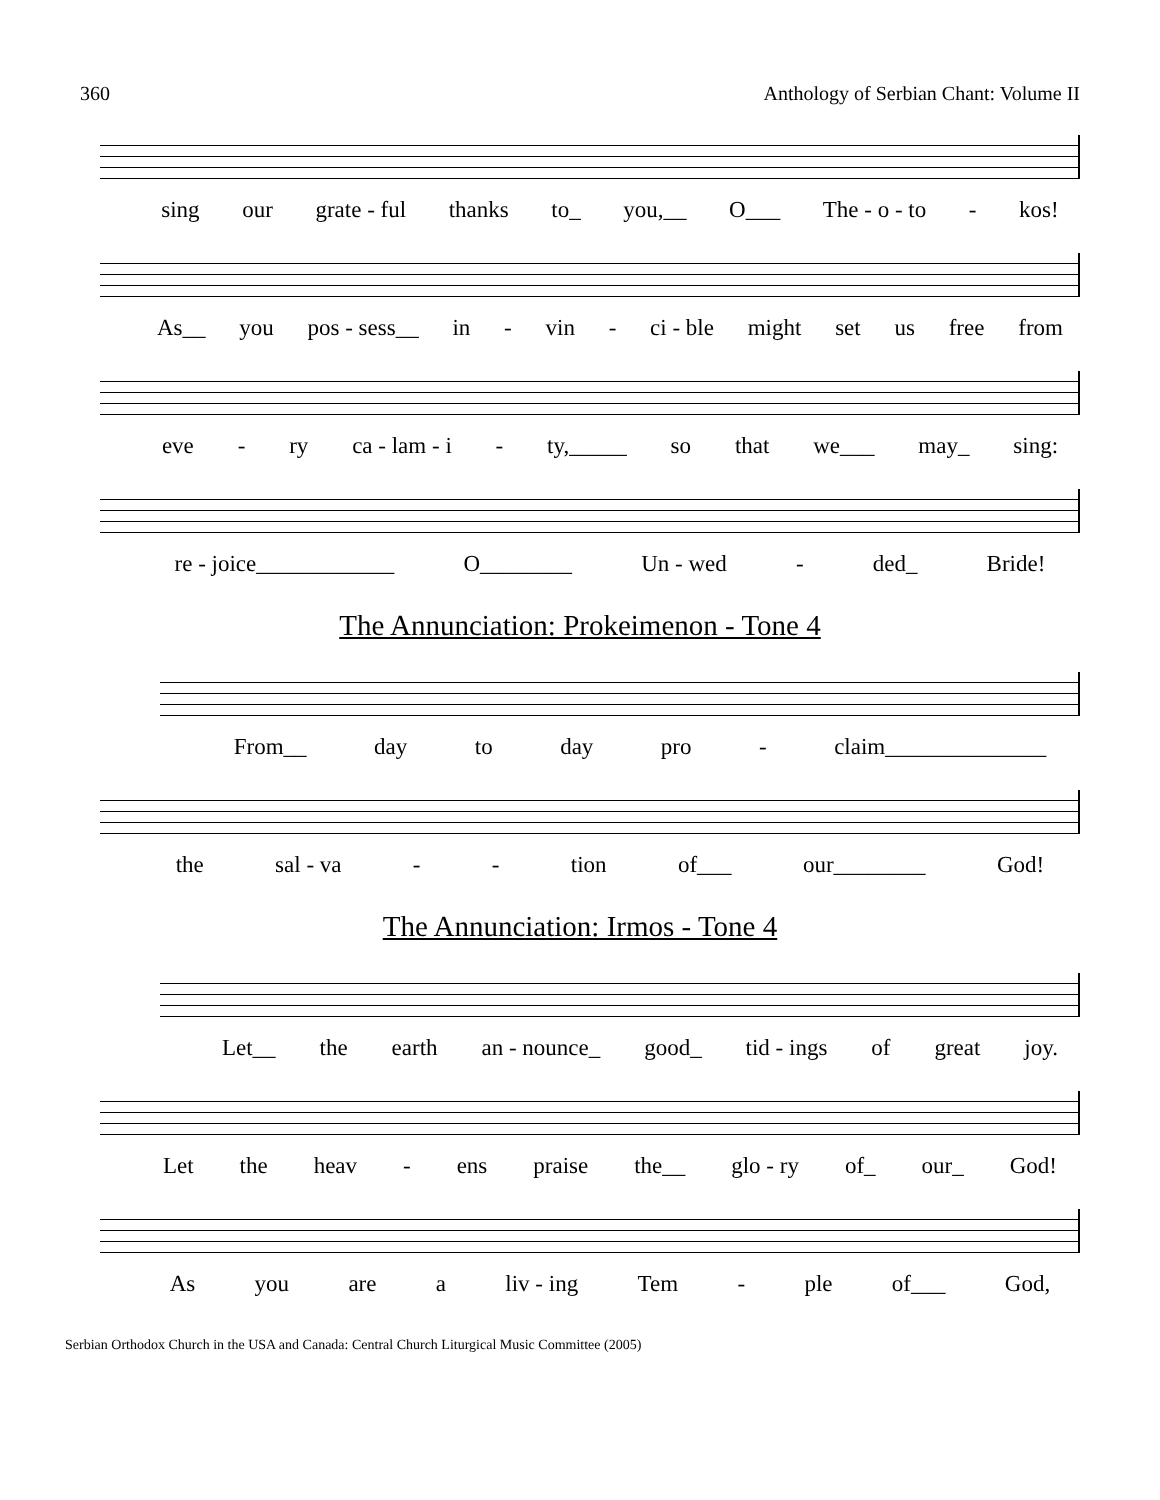360 Anthology of Serbian Chant: Volume II
sing our grate - ful thanks to_ you,__ O___ The - o - to - kos!
As__ you pos - sess__ in - vin - ci - ble might set us free from
eve - ry ca - lam - i - ty,_____ so that we___ may_ sing:
re - joice____________ O________ Un - wed - ded_ Bride!
The Annunciation: Prokeimenon - Tone 4
From__ day to day pro - claim______________
the sal - va - - tion of___ our________ God!
The Annunciation: Irmos - Tone 4
Let__ the earth an - nounce_ good_ tid - ings of great joy.
Let the heav - ens praise the__ glo - ry of_ our_ God!
As you are a liv - ing Tem - ple of___ God,
Serbian Orthodox Church in the USA and Canada: Central Church Liturgical Music Committee (2005)